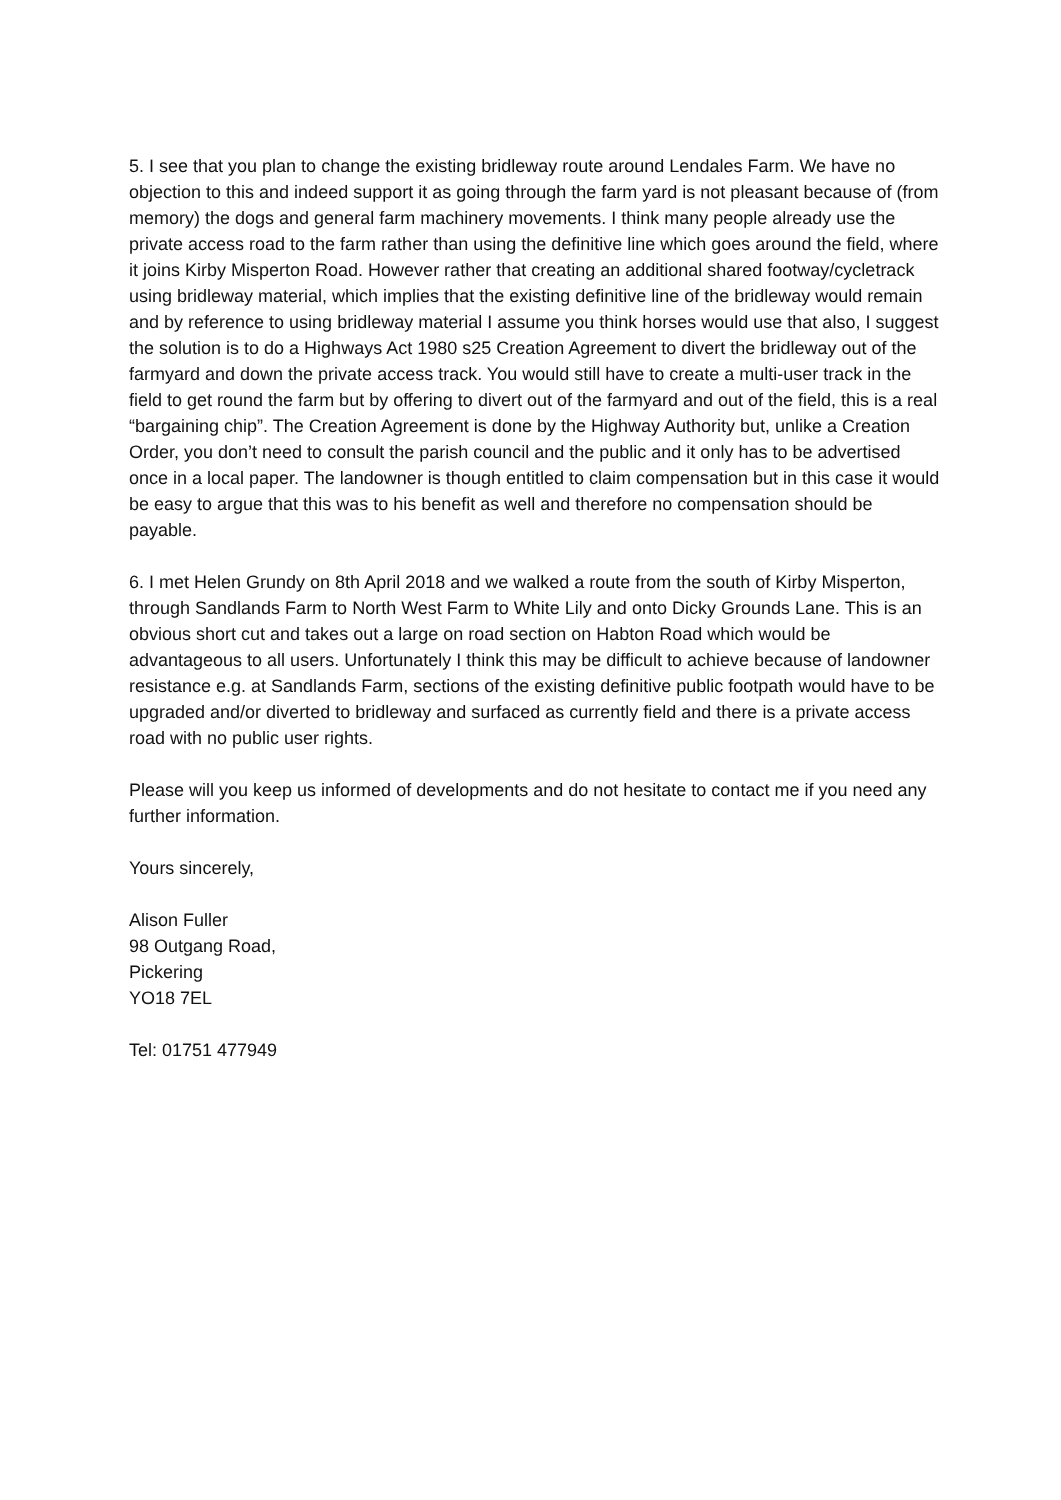5. I see that you plan to change the existing bridleway route around Lendales Farm. We have no objection to this and indeed support it as going through the farm yard is not pleasant because of (from memory) the dogs and general farm machinery movements. I think many people already use the private access road to the farm rather than using the definitive line which goes around the field, where it joins Kirby Misperton Road. However rather that creating an additional shared footway/cycletrack using bridleway material, which implies that the existing definitive line of the bridleway would remain and by reference to using bridleway material I assume you think horses would use that also, I suggest the solution is to do a Highways Act 1980 s25 Creation Agreement to divert the bridleway out of the farmyard and down the private access track. You would still have to create a multi-user track in the field to get round the farm but by offering to divert out of the farmyard and out of the field, this is a real “bargaining chip”. The Creation Agreement is done by the Highway Authority but, unlike a Creation Order, you don’t need to consult the parish council and the public and it only has to be advertised once in a local paper. The landowner is though entitled to claim compensation but in this case it would be easy to argue that this was to his benefit as well and therefore no compensation should be payable.
6. I met Helen Grundy on 8th April 2018 and we walked a route from the south of Kirby Misperton, through Sandlands Farm to North West Farm to White Lily and onto Dicky Grounds Lane. This is an obvious short cut and takes out a large on road section on Habton Road which would be advantageous to all users. Unfortunately I think this may be difficult to achieve because of landowner resistance e.g. at Sandlands Farm, sections of the existing definitive public footpath would have to be upgraded and/or diverted to bridleway and surfaced as currently field and there is a private access road with no public user rights.
Please will you keep us informed of developments and do not hesitate to contact me if you need any further information.
Yours sincerely,
Alison Fuller
98 Outgang Road,
Pickering
YO18 7EL
Tel: 01751 477949